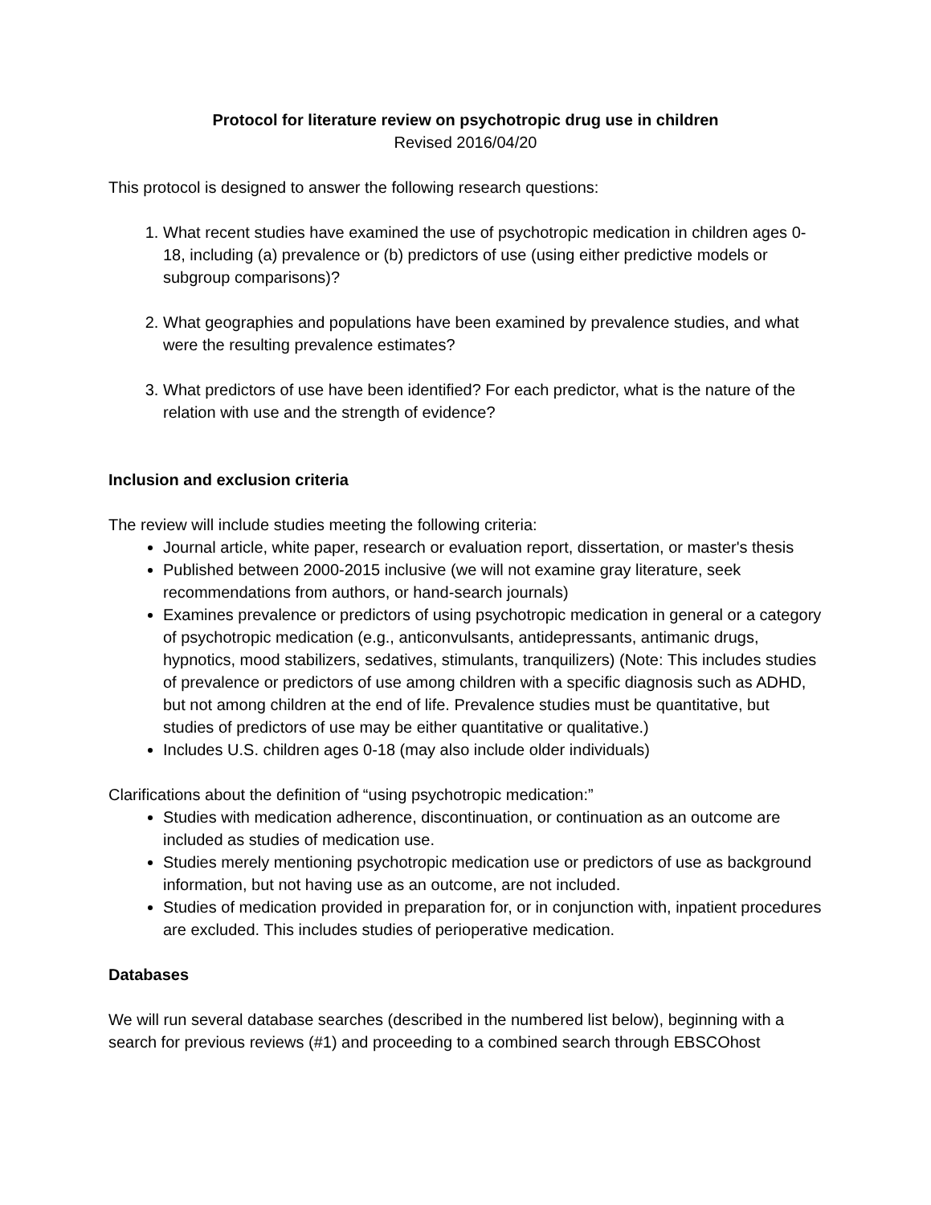Protocol for literature review on psychotropic drug use in children
Revised 2016/04/20
This protocol is designed to answer the following research questions:
1. What recent studies have examined the use of psychotropic medication in children ages 0-18, including (a) prevalence or (b) predictors of use (using either predictive models or subgroup comparisons)?
2. What geographies and populations have been examined by prevalence studies, and what were the resulting prevalence estimates?
3. What predictors of use have been identified? For each predictor, what is the nature of the relation with use and the strength of evidence?
Inclusion and exclusion criteria
The review will include studies meeting the following criteria:
Journal article, white paper, research or evaluation report, dissertation, or master's thesis
Published between 2000-2015 inclusive (we will not examine gray literature, seek recommendations from authors, or hand-search journals)
Examines prevalence or predictors of using psychotropic medication in general or a category of psychotropic medication (e.g., anticonvulsants, antidepressants, antimanic drugs, hypnotics, mood stabilizers, sedatives, stimulants, tranquilizers) (Note: This includes studies of prevalence or predictors of use among children with a specific diagnosis such as ADHD, but not among children at the end of life. Prevalence studies must be quantitative, but studies of predictors of use may be either quantitative or qualitative.)
Includes U.S. children ages 0-18 (may also include older individuals)
Clarifications about the definition of “using psychotropic medication:”
Studies with medication adherence, discontinuation, or continuation as an outcome are included as studies of medication use.
Studies merely mentioning psychotropic medication use or predictors of use as background information, but not having use as an outcome, are not included.
Studies of medication provided in preparation for, or in conjunction with, inpatient procedures are excluded. This includes studies of perioperative medication.
Databases
We will run several database searches (described in the numbered list below), beginning with a search for previous reviews (#1) and proceeding to a combined search through EBSCOhost